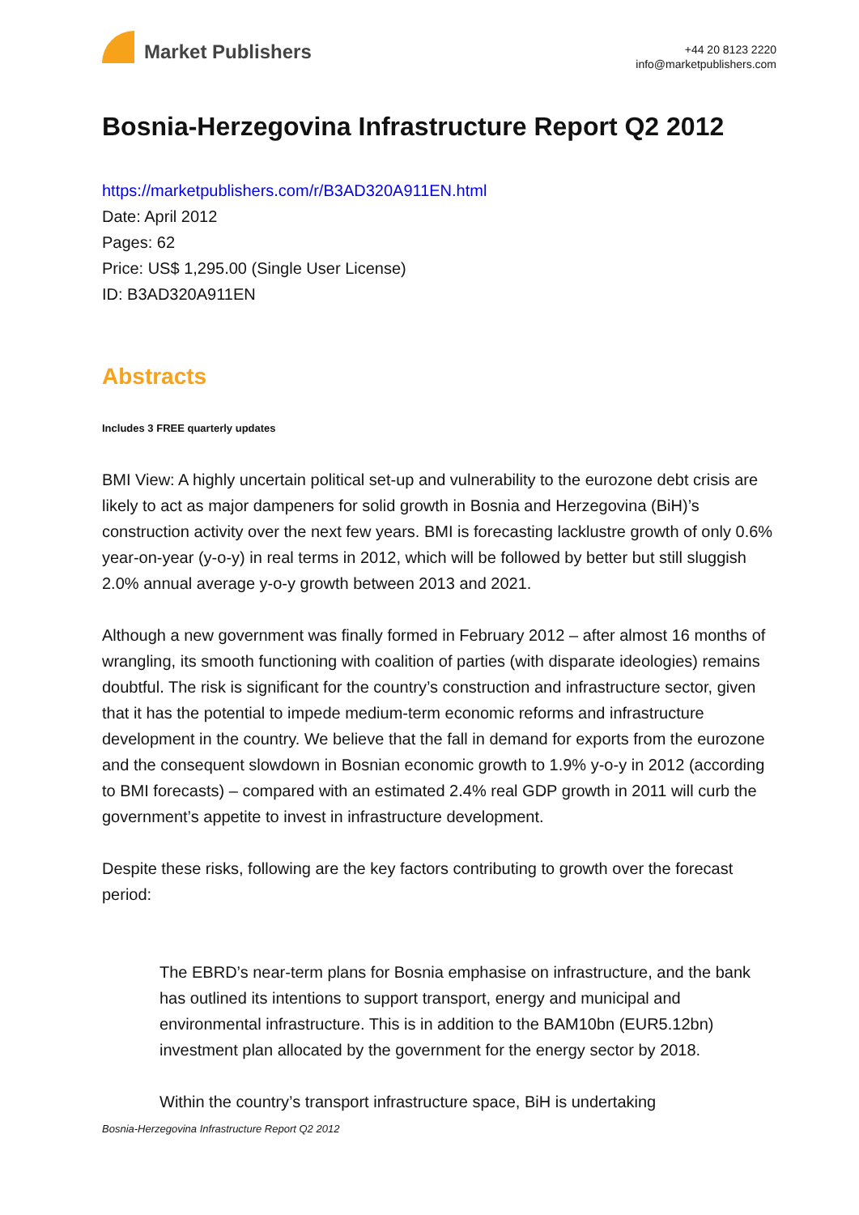Market Publishers
+44 20 8123 2220
info@marketpublishers.com
Bosnia-Herzegovina Infrastructure Report Q2 2012
https://marketpublishers.com/r/B3AD320A911EN.html
Date: April 2012
Pages: 62
Price: US$ 1,295.00 (Single User License)
ID: B3AD320A911EN
Abstracts
Includes 3 FREE quarterly updates
BMI View: A highly uncertain political set-up and vulnerability to the eurozone debt crisis are likely to act as major dampeners for solid growth in Bosnia and Herzegovina (BiH)’s construction activity over the next few years. BMI is forecasting lacklustre growth of only 0.6% year-on-year (y-o-y) in real terms in 2012, which will be followed by better but still sluggish 2.0% annual average y-o-y growth between 2013 and 2021.
Although a new government was finally formed in February 2012 – after almost 16 months of wrangling, its smooth functioning with coalition of parties (with disparate ideologies) remains doubtful. The risk is significant for the country’s construction and infrastructure sector, given that it has the potential to impede medium-term economic reforms and infrastructure development in the country. We believe that the fall in demand for exports from the eurozone and the consequent slowdown in Bosnian economic growth to 1.9% y-o-y in 2012 (according to BMI forecasts) – compared with an estimated 2.4% real GDP growth in 2011 will curb the government’s appetite to invest in infrastructure development.
Despite these risks, following are the key factors contributing to growth over the forecast period:
The EBRD’s near-term plans for Bosnia emphasise on infrastructure, and the bank has outlined its intentions to support transport, energy and municipal and environmental infrastructure. This is in addition to the BAM10bn (EUR5.12bn) investment plan allocated by the government for the energy sector by 2018.
Within the country’s transport infrastructure space, BiH is undertaking
Bosnia-Herzegovina Infrastructure Report Q2 2012